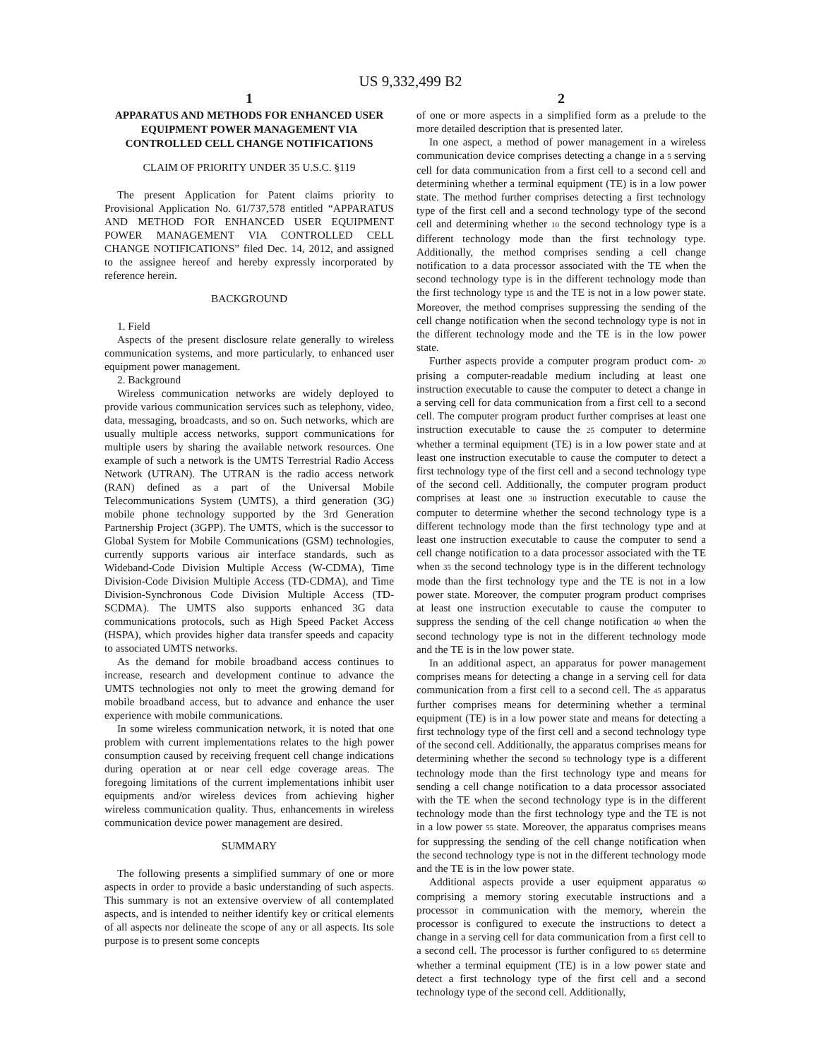US 9,332,499 B2
1
APPARATUS AND METHODS FOR ENHANCED USER EQUIPMENT POWER MANAGEMENT VIA CONTROLLED CELL CHANGE NOTIFICATIONS
CLAIM OF PRIORITY UNDER 35 U.S.C. §119
The present Application for Patent claims priority to Provisional Application No. 61/737,578 entitled “APPARATUS AND METHOD FOR ENHANCED USER EQUIPMENT POWER MANAGEMENT VIA CONTROLLED CELL CHANGE NOTIFICATIONS” filed Dec. 14, 2012, and assigned to the assignee hereof and hereby expressly incorporated by reference herein.
BACKGROUND
1. Field
Aspects of the present disclosure relate generally to wireless communication systems, and more particularly, to enhanced user equipment power management.
2. Background
Wireless communication networks are widely deployed to provide various communication services such as telephony, video, data, messaging, broadcasts, and so on. Such networks, which are usually multiple access networks, support communications for multiple users by sharing the available network resources. One example of such a network is the UMTS Terrestrial Radio Access Network (UTRAN). The UTRAN is the radio access network (RAN) defined as a part of the Universal Mobile Telecommunications System (UMTS), a third generation (3G) mobile phone technology supported by the 3rd Generation Partnership Project (3GPP). The UMTS, which is the successor to Global System for Mobile Communications (GSM) technologies, currently supports various air interface standards, such as Wideband-Code Division Multiple Access (W-CDMA), Time Division-Code Division Multiple Access (TD-CDMA), and Time Division-Synchronous Code Division Multiple Access (TD-SCDMA). The UMTS also supports enhanced 3G data communications protocols, such as High Speed Packet Access (HSPA), which provides higher data transfer speeds and capacity to associated UMTS networks.
As the demand for mobile broadband access continues to increase, research and development continue to advance the UMTS technologies not only to meet the growing demand for mobile broadband access, but to advance and enhance the user experience with mobile communications.
In some wireless communication network, it is noted that one problem with current implementations relates to the high power consumption caused by receiving frequent cell change indications during operation at or near cell edge coverage areas. The foregoing limitations of the current implementations inhibit user equipments and/or wireless devices from achieving higher wireless communication quality. Thus, enhancements in wireless communication device power management are desired.
SUMMARY
The following presents a simplified summary of one or more aspects in order to provide a basic understanding of such aspects. This summary is not an extensive overview of all contemplated aspects, and is intended to neither identify key or critical elements of all aspects nor delineate the scope of any or all aspects. Its sole purpose is to present some concepts
2
of one or more aspects in a simplified form as a prelude to the more detailed description that is presented later.
In one aspect, a method of power management in a wireless communication device comprises detecting a change in a 5 serving cell for data communication from a first cell to a second cell and determining whether a terminal equipment (TE) is in a low power state. The method further comprises detecting a first technology type of the first cell and a second technology type of the second cell and determining whether 10 the second technology type is a different technology mode than the first technology type. Additionally, the method comprises sending a cell change notification to a data processor associated with the TE when the second technology type is in the different technology mode than the first technology type 15 and the TE is not in a low power state. Moreover, the method comprises suppressing the sending of the cell change notification when the second technology type is not in the different technology mode and the TE is in the low power state.
Further aspects provide a computer program product com- 20 prising a computer-readable medium including at least one instruction executable to cause the computer to detect a change in a serving cell for data communication from a first cell to a second cell. The computer program product further comprises at least one instruction executable to cause the 25 computer to determine whether a terminal equipment (TE) is in a low power state and at least one instruction executable to cause the computer to detect a first technology type of the first cell and a second technology type of the second cell. Additionally, the computer program product comprises at least one 30 instruction executable to cause the computer to determine whether the second technology type is a different technology mode than the first technology type and at least one instruction executable to cause the computer to send a cell change notification to a data processor associated with the TE when 35 the second technology type is in the different technology mode than the first technology type and the TE is not in a low power state. Moreover, the computer program product comprises at least one instruction executable to cause the computer to suppress the sending of the cell change notification 40 when the second technology type is not in the different technology mode and the TE is in the low power state.
In an additional aspect, an apparatus for power management comprises means for detecting a change in a serving cell for data communication from a first cell to a second cell. The 45 apparatus further comprises means for determining whether a terminal equipment (TE) is in a low power state and means for detecting a first technology type of the first cell and a second technology type of the second cell. Additionally, the apparatus comprises means for determining whether the second 50 technology type is a different technology mode than the first technology type and means for sending a cell change notification to a data processor associated with the TE when the second technology type is in the different technology mode than the first technology type and the TE is not in a low power 55 state. Moreover, the apparatus comprises means for suppressing the sending of the cell change notification when the second technology type is not in the different technology mode and the TE is in the low power state.
Additional aspects provide a user equipment apparatus 60 comprising a memory storing executable instructions and a processor in communication with the memory, wherein the processor is configured to execute the instructions to detect a change in a serving cell for data communication from a first cell to a second cell. The processor is further configured to 65 determine whether a terminal equipment (TE) is in a low power state and detect a first technology type of the first cell and a second technology type of the second cell. Additionally,